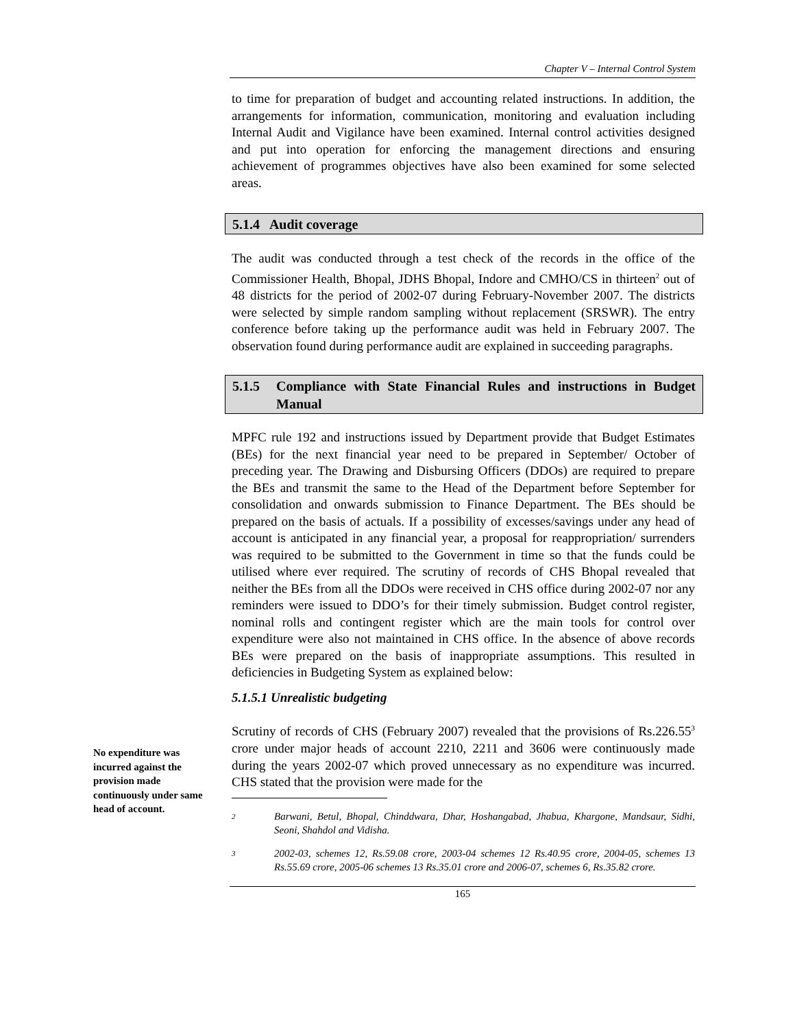Chapter V – Internal Control System
to time for preparation of budget and accounting related instructions. In addition, the arrangements for information, communication, monitoring and evaluation including Internal Audit and Vigilance have been examined. Internal control activities designed and put into operation for enforcing the management directions and ensuring achievement of programmes objectives have also been examined for some selected areas.
5.1.4 Audit coverage
The audit was conducted through a test check of the records in the office of the Commissioner Health, Bhopal, JDHS Bhopal, Indore and CMHO/CS in thirteen<sup>2</sup> out of 48 districts for the period of 2002-07 during February-November 2007. The districts were selected by simple random sampling without replacement (SRSWR). The entry conference before taking up the performance audit was held in February 2007. The observation found during performance audit are explained in succeeding paragraphs.
5.1.5 Compliance with State Financial Rules and instructions in Budget Manual
MPFC rule 192 and instructions issued by Department provide that Budget Estimates (BEs) for the next financial year need to be prepared in September/ October of preceding year. The Drawing and Disbursing Officers (DDOs) are required to prepare the BEs and transmit the same to the Head of the Department before September for consolidation and onwards submission to Finance Department. The BEs should be prepared on the basis of actuals. If a possibility of excesses/savings under any head of account is anticipated in any financial year, a proposal for reappropriation/ surrenders was required to be submitted to the Government in time so that the funds could be utilised where ever required. The scrutiny of records of CHS Bhopal revealed that neither the BEs from all the DDOs were received in CHS office during 2002-07 nor any reminders were issued to DDO’s for their timely submission. Budget control register, nominal rolls and contingent register which are the main tools for control over expenditure were also not maintained in CHS office. In the absence of above records BEs were prepared on the basis of inappropriate assumptions. This resulted in deficiencies in Budgeting System as explained below:
5.1.5.1 Unrealistic budgeting
Scrutiny of records of CHS (February 2007) revealed that the provisions of Rs.226.55<sup>3</sup> crore under major heads of account 2210, 2211 and 3606 were continuously made during the years 2002-07 which proved unnecessary as no expenditure was incurred. CHS stated that the provision were made for the
2 Barwani, Betul, Bhopal, Chinddwara, Dhar, Hoshangabad, Jhabua, Khargone, Mandsaur, Sidhi, Seoni, Shahdol and Vidisha.
3 2002-03, schemes 12, Rs.59.08 crore, 2003-04 schemes 12 Rs.40.95 crore, 2004-05, schemes 13 Rs.55.69 crore, 2005-06 schemes 13 Rs.35.01 crore and 2006-07, schemes 6, Rs.35.82 crore.
No expenditure was incurred against the provision made continuously under same head of account.
165